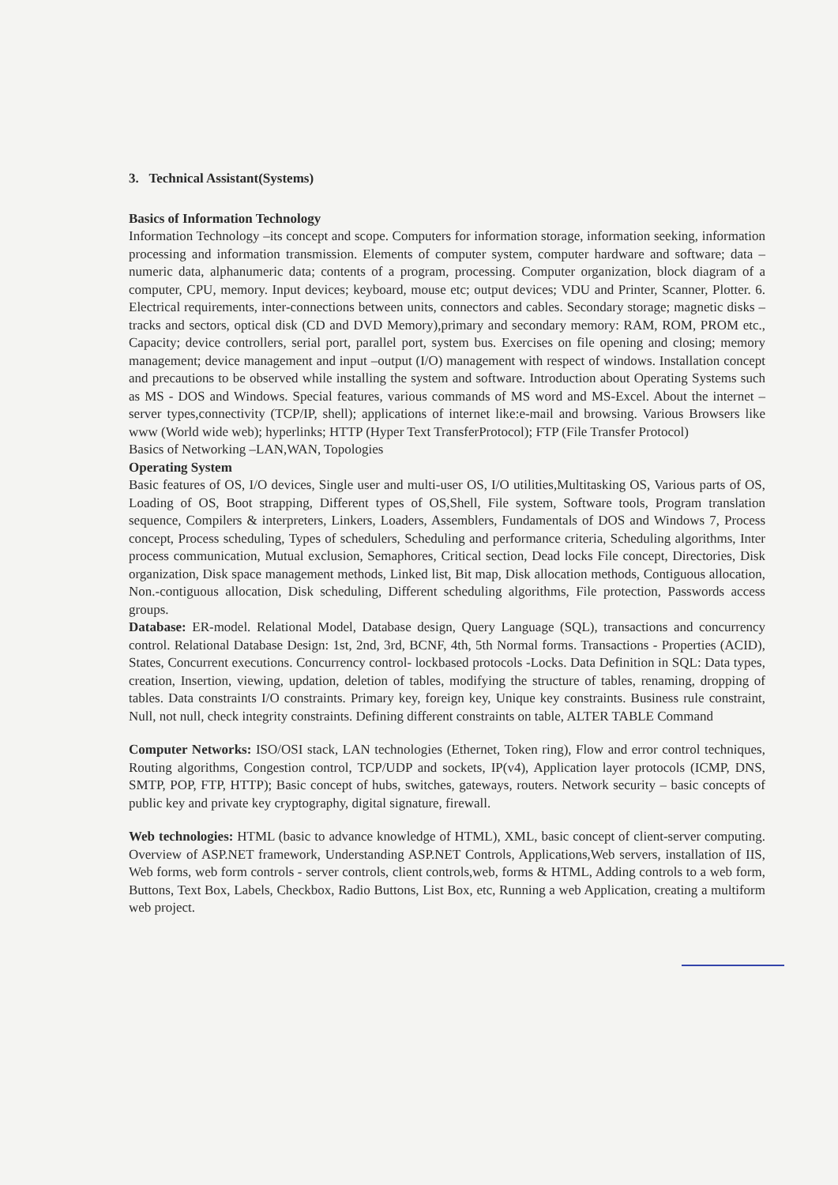3. Technical Assistant(Systems)
Basics of Information Technology
Information Technology –its concept and scope. Computers for information storage, information seeking, information processing and information transmission. Elements of computer system, computer hardware and software; data –numeric data, alphanumeric data; contents of a program, processing. Computer organization, block diagram of a computer, CPU, memory. Input devices; keyboard, mouse etc; output devices; VDU and Printer, Scanner, Plotter. 6. Electrical requirements, inter-connections between units, connectors and cables. Secondary storage; magnetic disks – tracks and sectors, optical disk (CD and DVD Memory),primary and secondary memory: RAM, ROM, PROM etc., Capacity; device controllers, serial port, parallel port, system bus. Exercises on file opening and closing; memory management; device management and input –output (I/O) management with respect of windows. Installation concept and precautions to be observed while installing the system and software. Introduction about Operating Systems such as MS - DOS and Windows. Special features, various commands of MS word and MS-Excel. About the internet –server types,connectivity (TCP/IP, shell); applications of internet like:e-mail and browsing. Various Browsers like www (World wide web); hyperlinks; HTTP (Hyper Text TransferProtocol); FTP (File Transfer Protocol)
Basics of Networking –LAN,WAN, Topologies
Operating System
Basic features of OS, I/O devices, Single user and multi-user OS, I/O utilities,Multitasking OS, Various parts of OS, Loading of OS, Boot strapping, Different types of OS,Shell, File system, Software tools, Program translation sequence, Compilers & interpreters, Linkers, Loaders, Assemblers, Fundamentals of DOS and Windows 7, Process concept, Process scheduling, Types of schedulers, Scheduling and performance criteria, Scheduling algorithms, Inter process communication, Mutual exclusion, Semaphores, Critical section, Dead locks File concept, Directories, Disk organization, Disk space management methods, Linked list, Bit map, Disk allocation methods, Contiguous allocation, Non.-contiguous allocation, Disk scheduling, Different scheduling algorithms, File protection, Passwords access groups.
Database: ER-model. Relational Model, Database design, Query Language (SQL), transactions and concurrency control. Relational Database Design: 1st, 2nd, 3rd, BCNF, 4th, 5th Normal forms. Transactions - Properties (ACID), States, Concurrent executions. Concurrency control- lockbased protocols -Locks. Data Definition in SQL: Data types, creation, Insertion, viewing, updation, deletion of tables, modifying the structure of tables, renaming, dropping of tables. Data constraints I/O constraints. Primary key, foreign key, Unique key constraints. Business rule constraint, Null, not null, check integrity constraints. Defining different constraints on table, ALTER TABLE Command
Computer Networks: ISO/OSI stack, LAN technologies (Ethernet, Token ring), Flow and error control techniques, Routing algorithms, Congestion control, TCP/UDP and sockets, IP(v4), Application layer protocols (ICMP, DNS, SMTP, POP, FTP, HTTP); Basic concept of hubs, switches, gateways, routers. Network security – basic concepts of public key and private key cryptography, digital signature, firewall.
Web technologies: HTML (basic to advance knowledge of HTML), XML, basic concept of client-server computing. Overview of ASP.NET framework, Understanding ASP.NET Controls, Applications,Web servers, installation of IIS, Web forms, web form controls - server controls, client controls,web, forms & HTML, Adding controls to a web form, Buttons, Text Box, Labels, Checkbox, Radio Buttons, List Box, etc, Running a web Application, creating a multiform web project.